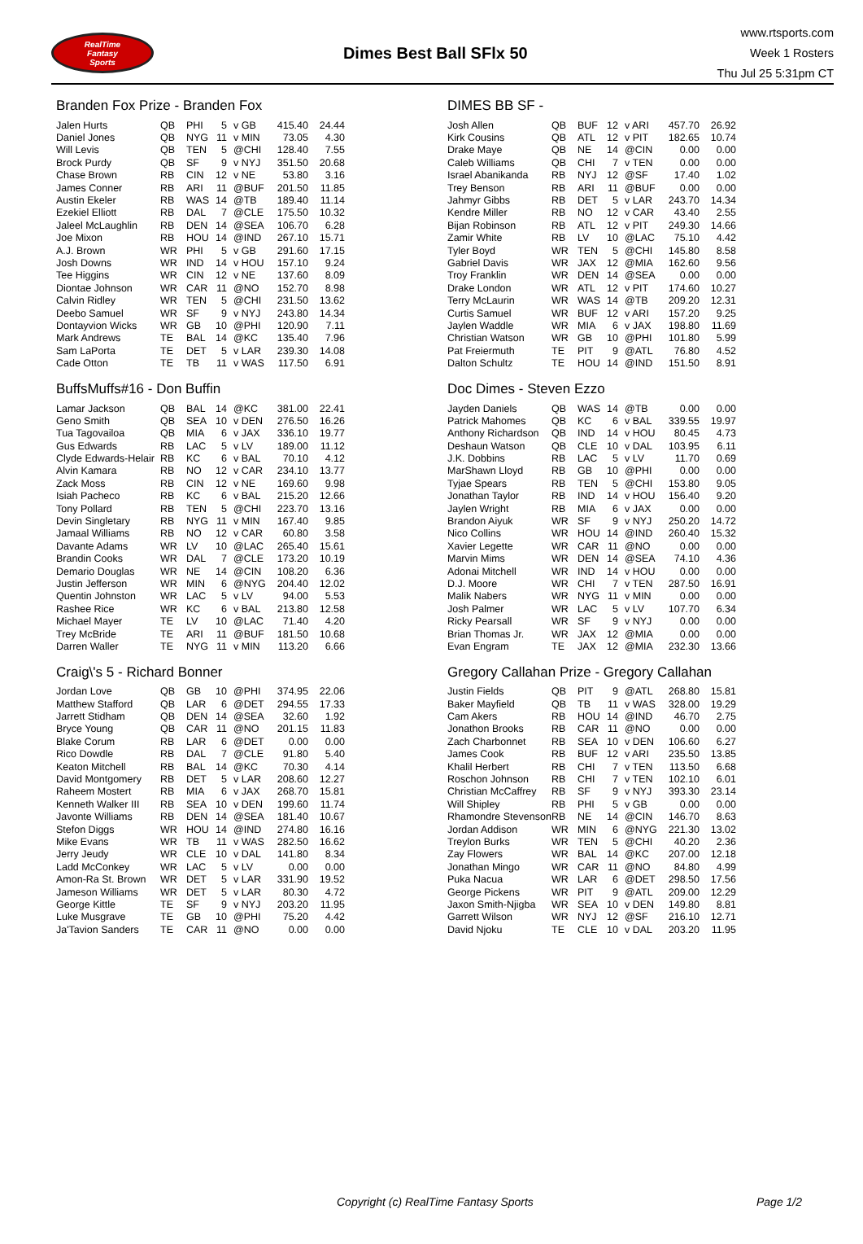RealTime
Fantasy
Sports
Dimes Best Ball SFlx 50
www.rtsports.com
Week 1 Rosters
Thu Jul 25 5:31pm CT
Branden Fox Prize - Branden Fox
| Jalen Hurts | QB | PHI | 5 | v GB | 415.40 | 24.44 |
| Daniel Jones | QB | NYG | 11 | v MIN | 73.05 | 4.30 |
| Will Levis | QB | TEN | 5 | @CHI | 128.40 | 7.55 |
| Brock Purdy | QB | SF | 9 | v NYJ | 351.50 | 20.68 |
| Chase Brown | RB | CIN | 12 | v NE | 53.80 | 3.16 |
| James Conner | RB | ARI | 11 | @BUF | 201.50 | 11.85 |
| Austin Ekeler | RB | WAS | 14 | @TB | 189.40 | 11.14 |
| Ezekiel Elliott | RB | DAL | 7 | @CLE | 175.50 | 10.32 |
| Jaleel McLaughlin | RB | DEN | 14 | @SEA | 106.70 | 6.28 |
| Joe Mixon | RB | HOU | 14 | @IND | 267.10 | 15.71 |
| A.J. Brown | WR | PHI | 5 | v GB | 291.60 | 17.15 |
| Josh Downs | WR | IND | 14 | v HOU | 157.10 | 9.24 |
| Tee Higgins | WR | CIN | 12 | v NE | 137.60 | 8.09 |
| Diontae Johnson | WR | CAR | 11 | @NO | 152.70 | 8.98 |
| Calvin Ridley | WR | TEN | 5 | @CHI | 231.50 | 13.62 |
| Deebo Samuel | WR | SF | 9 | v NYJ | 243.80 | 14.34 |
| Dontayvion Wicks | WR | GB | 10 | @PHI | 120.90 | 7.11 |
| Mark Andrews | TE | BAL | 14 | @KC | 135.40 | 7.96 |
| Sam LaPorta | TE | DET | 5 | v LAR | 239.30 | 14.08 |
| Cade Otton | TE | TB | 11 | v WAS | 117.50 | 6.91 |
BuffsMuffs#16 - Don Buffin
| Lamar Jackson | QB | BAL | 14 | @KC | 381.00 | 22.41 |
| Geno Smith | QB | SEA | 10 | v DEN | 276.50 | 16.26 |
| Tua Tagovailoa | QB | MIA | 6 | v JAX | 336.10 | 19.77 |
| Gus Edwards | RB | LAC | 5 | v LV | 189.00 | 11.12 |
| Clyde Edwards-Helair | RB | KC | 6 | v BAL | 70.10 | 4.12 |
| Alvin Kamara | RB | NO | 12 | v CAR | 234.10 | 13.77 |
| Zack Moss | RB | CIN | 12 | v NE | 169.60 | 9.98 |
| Isiah Pacheco | RB | KC | 6 | v BAL | 215.20 | 12.66 |
| Tony Pollard | RB | TEN | 5 | @CHI | 223.70 | 13.16 |
| Devin Singletary | RB | NYG | 11 | v MIN | 167.40 | 9.85 |
| Jamaal Williams | RB | NO | 12 | v CAR | 60.80 | 3.58 |
| Davante Adams | WR | LV | 10 | @LAC | 265.40 | 15.61 |
| Brandin Cooks | WR | DAL | 7 | @CLE | 173.20 | 10.19 |
| Demario Douglas | WR | NE | 14 | @CIN | 108.20 | 6.36 |
| Justin Jefferson | WR | MIN | 6 | @NYG | 204.40 | 12.02 |
| Quentin Johnston | WR | LAC | 5 | v LV | 94.00 | 5.53 |
| Rashee Rice | WR | KC | 6 | v BAL | 213.80 | 12.58 |
| Michael Mayer | TE | LV | 10 | @LAC | 71.40 | 4.20 |
| Trey McBride | TE | ARI | 11 | @BUF | 181.50 | 10.68 |
| Darren Waller | TE | NYG | 11 | v MIN | 113.20 | 6.66 |
Craig\'s 5 - Richard Bonner
| Jordan Love | QB | GB | 10 | @PHI | 374.95 | 22.06 |
| Matthew Stafford | QB | LAR | 6 | @DET | 294.55 | 17.33 |
| Jarrett Stidham | QB | DEN | 14 | @SEA | 32.60 | 1.92 |
| Bryce Young | QB | CAR | 11 | @NO | 201.15 | 11.83 |
| Blake Corum | RB | LAR | 6 | @DET | 0.00 | 0.00 |
| Rico Dowdle | RB | DAL | 7 | @CLE | 91.80 | 5.40 |
| Keaton Mitchell | RB | BAL | 14 | @KC | 70.30 | 4.14 |
| David Montgomery | RB | DET | 5 | v LAR | 208.60 | 12.27 |
| Raheem Mostert | RB | MIA | 6 | v JAX | 268.70 | 15.81 |
| Kenneth Walker III | RB | SEA | 10 | v DEN | 199.60 | 11.74 |
| Javonte Williams | RB | DEN | 14 | @SEA | 181.40 | 10.67 |
| Stefon Diggs | WR | HOU | 14 | @IND | 274.80 | 16.16 |
| Mike Evans | WR | TB | 11 | v WAS | 282.50 | 16.62 |
| Jerry Jeudy | WR | CLE | 10 | v DAL | 141.80 | 8.34 |
| Ladd McConkey | WR | LAC | 5 | v LV | 0.00 | 0.00 |
| Amon-Ra St. Brown | WR | DET | 5 | v LAR | 331.90 | 19.52 |
| Jameson Williams | WR | DET | 5 | v LAR | 80.30 | 4.72 |
| George Kittle | TE | SF | 9 | v NYJ | 203.20 | 11.95 |
| Luke Musgrave | TE | GB | 10 | @PHI | 75.20 | 4.42 |
| Ja'Tavion Sanders | TE | CAR | 11 | @NO | 0.00 | 0.00 |
DIMES BB SF -
| Josh Allen | QB | BUF | 12 | v ARI | 457.70 | 26.92 |
| Kirk Cousins | QB | ATL | 12 | v PIT | 182.65 | 10.74 |
| Drake Maye | QB | NE | 14 | @CIN | 0.00 | 0.00 |
| Caleb Williams | QB | CHI | 7 | v TEN | 0.00 | 0.00 |
| Israel Abanikanda | RB | NYJ | 12 | @SF | 17.40 | 1.02 |
| Trey Benson | RB | ARI | 11 | @BUF | 0.00 | 0.00 |
| Jahmyr Gibbs | RB | DET | 5 | v LAR | 243.70 | 14.34 |
| Kendre Miller | RB | NO | 12 | v CAR | 43.40 | 2.55 |
| Bijan Robinson | RB | ATL | 12 | v PIT | 249.30 | 14.66 |
| Zamir White | RB | LV | 10 | @LAC | 75.10 | 4.42 |
| Tyler Boyd | WR | TEN | 5 | @CHI | 145.80 | 8.58 |
| Gabriel Davis | WR | JAX | 12 | @MIA | 162.60 | 9.56 |
| Troy Franklin | WR | DEN | 14 | @SEA | 0.00 | 0.00 |
| Drake London | WR | ATL | 12 | v PIT | 174.60 | 10.27 |
| Terry McLaurin | WR | WAS | 14 | @TB | 209.20 | 12.31 |
| Curtis Samuel | WR | BUF | 12 | v ARI | 157.20 | 9.25 |
| Jaylen Waddle | WR | MIA | 6 | v JAX | 198.80 | 11.69 |
| Christian Watson | WR | GB | 10 | @PHI | 101.80 | 5.99 |
| Pat Freiermuth | TE | PIT | 9 | @ATL | 76.80 | 4.52 |
| Dalton Schultz | TE | HOU | 14 | @IND | 151.50 | 8.91 |
Doc Dimes - Steven Ezzo
| Jayden Daniels | QB | WAS | 14 | @TB | 0.00 | 0.00 |
| Patrick Mahomes | QB | KC | 6 | v BAL | 339.55 | 19.97 |
| Anthony Richardson | QB | IND | 14 | v HOU | 80.45 | 4.73 |
| Deshaun Watson | QB | CLE | 10 | v DAL | 103.95 | 6.11 |
| J.K. Dobbins | RB | LAC | 5 | v LV | 11.70 | 0.69 |
| MarShawn Lloyd | RB | GB | 10 | @PHI | 0.00 | 0.00 |
| Tyjae Spears | RB | TEN | 5 | @CHI | 153.80 | 9.05 |
| Jonathan Taylor | RB | IND | 14 | v HOU | 156.40 | 9.20 |
| Jaylen Wright | RB | MIA | 6 | v JAX | 0.00 | 0.00 |
| Brandon Aiyuk | WR | SF | 9 | v NYJ | 250.20 | 14.72 |
| Nico Collins | WR | HOU | 14 | @IND | 260.40 | 15.32 |
| Xavier Legette | WR | CAR | 11 | @NO | 0.00 | 0.00 |
| Marvin Mims | WR | DEN | 14 | @SEA | 74.10 | 4.36 |
| Adonai Mitchell | WR | IND | 14 | v HOU | 0.00 | 0.00 |
| D.J. Moore | WR | CHI | 7 | v TEN | 287.50 | 16.91 |
| Malik Nabers | WR | NYG | 11 | v MIN | 0.00 | 0.00 |
| Josh Palmer | WR | LAC | 5 | v LV | 107.70 | 6.34 |
| Ricky Pearsall | WR | SF | 9 | v NYJ | 0.00 | 0.00 |
| Brian Thomas Jr. | WR | JAX | 12 | @MIA | 0.00 | 0.00 |
| Evan Engram | TE | JAX | 12 | @MIA | 232.30 | 13.66 |
Gregory Callahan Prize - Gregory Callahan
| Justin Fields | QB | PIT | 9 | @ATL | 268.80 | 15.81 |
| Baker Mayfield | QB | TB | 11 | v WAS | 328.00 | 19.29 |
| Cam Akers | RB | HOU | 14 | @IND | 46.70 | 2.75 |
| Jonathon Brooks | RB | CAR | 11 | @NO | 0.00 | 0.00 |
| Zach Charbonnet | RB | SEA | 10 | v DEN | 106.60 | 6.27 |
| James Cook | RB | BUF | 12 | v ARI | 235.50 | 13.85 |
| Khalil Herbert | RB | CHI | 7 | v TEN | 113.50 | 6.68 |
| Roschon Johnson | RB | CHI | 7 | v TEN | 102.10 | 6.01 |
| Christian McCaffrey | RB | SF | 9 | v NYJ | 393.30 | 23.14 |
| Will Shipley | RB | PHI | 5 | v GB | 0.00 | 0.00 |
| Rhamondre Stevenson | RB | NE | 14 | @CIN | 146.70 | 8.63 |
| Jordan Addison | WR | MIN | 6 | @NYG | 221.30 | 13.02 |
| Treylon Burks | WR | TEN | 5 | @CHI | 40.20 | 2.36 |
| Zay Flowers | WR | BAL | 14 | @KC | 207.00 | 12.18 |
| Jonathan Mingo | WR | CAR | 11 | @NO | 84.80 | 4.99 |
| Puka Nacua | WR | LAR | 6 | @DET | 298.50 | 17.56 |
| George Pickens | WR | PIT | 9 | @ATL | 209.00 | 12.29 |
| Jaxon Smith-Njigba | WR | SEA | 10 | v DEN | 149.80 | 8.81 |
| Garrett Wilson | WR | NYJ | 12 | @SF | 216.10 | 12.71 |
| David Njoku | TE | CLE | 10 | v DAL | 203.20 | 11.95 |
Copyright (c) RealTime Fantasy Sports Page 1/2